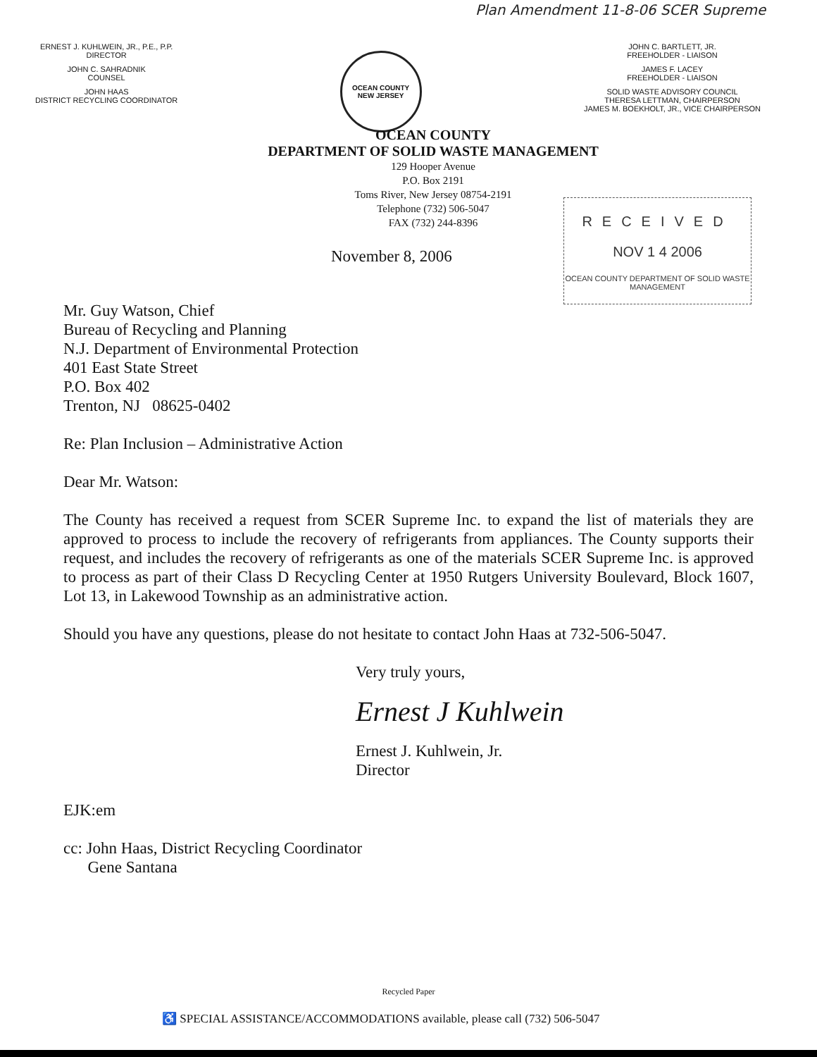Plan Amendment 11-8-06 SCER Supreme
ERNEST J. KUHLWEIN, JR., P.E., P.P.
DIRECTOR
JOHN C. SAHRADNIK
COUNSEL
JOHN HAAS
DISTRICT RECYCLING COORDINATOR
OCEAN COUNTY
NEW JERSEY
JOHN C. BARTLETT, JR.
FREEHOLDER - LIAISON
JAMES F. LACEY
FREEHOLDER - LIAISON
SOLID WASTE ADVISORY COUNCIL
THERESA LETTMAN, CHAIRPERSON
JAMES M. BOEKHOLT, JR., VICE CHAIRPERSON
OCEAN COUNTY
DEPARTMENT OF SOLID WASTE MANAGEMENT
129 Hooper Avenue
P.O. Box 2191
Toms River, New Jersey 08754-2191
Telephone (732) 506-5047
FAX (732) 244-8396
November 8, 2006
RECEIVED
NOV 1 4 2006
OCEAN COUNTY DEPARTMENT OF SOLID WASTE MANAGEMENT
Mr. Guy Watson, Chief
Bureau of Recycling and Planning
N.J. Department of Environmental Protection
401 East State Street
P.O. Box 402
Trenton, NJ 08625-0402
Re: Plan Inclusion – Administrative Action
Dear Mr. Watson:
The County has received a request from SCER Supreme Inc. to expand the list of materials they are approved to process to include the recovery of refrigerants from appliances. The County supports their request, and includes the recovery of refrigerants as one of the materials SCER Supreme Inc. is approved to process as part of their Class D Recycling Center at 1950 Rutgers University Boulevard, Block 1607, Lot 13, in Lakewood Township as an administrative action.
Should you have any questions, please do not hesitate to contact John Haas at 732-506-5047.
Very truly yours,
Ernest J Kuhlwein
Ernest J. Kuhlwein, Jr.
Director
EJK:em
cc: John Haas, District Recycling Coordinator
Gene Santana
Recycled Paper
♿ SPECIAL ASSISTANCE/ACCOMMODATIONS available, please call (732) 506-5047